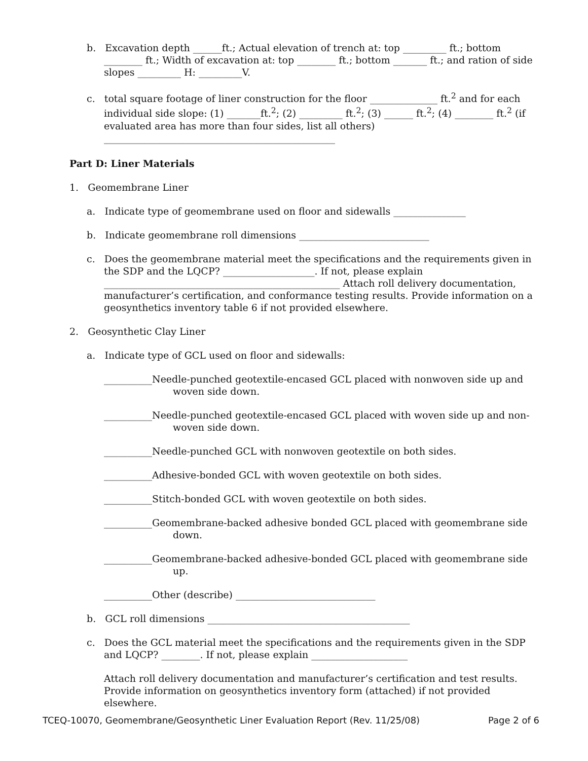b. Excavation depth ______ft.; Actual elevation of trench at: top _________ ft.; bottom ________ ft.; Width of excavation at: top ________ ft.; bottom _______ ft.; and ration of side slopes _________ H: _________V.
c. total square footage of liner construction for the floor ______________ ft.<sup>2</sup> and for each individual side slope: (1) _______ft.<sup>2</sup>; (2) _________ ft.<sup>2</sup>; (3) ______ ft.<sup>2</sup>; (4) ________ ft.<sup>2</sup> (if evaluated area has more than four sides, list all others) ________________________________________________
Part D: Liner Materials
1. Geomembrane Liner
a. Indicate type of geomembrane used on floor and sidewalls _______________
b. Indicate geomembrane roll dimensions ___________________________
c. Does the geomembrane material meet the specifications and the requirements given in the SDP and the LQCP? ___________________. If not, please explain _________________________________________________ Attach roll delivery documentation, manufacturer’s certification, and conformance testing results. Provide information on a geosynthetics inventory table 6 if not provided elsewhere.
2. Geosynthetic Clay Liner
a. Indicate type of GCL used on floor and sidewalls:
__________Needle-punched geotextile-encased GCL placed with nonwoven side up and woven side down.
__________Needle-punched geotextile-encased GCL placed with woven side up and non-woven side down.
__________Needle-punched GCL with nonwoven geotextile on both sides.
__________Adhesive-bonded GCL with woven geotextile on both sides.
__________Stitch-bonded GCL with woven geotextile on both sides.
__________Geomembrane-backed adhesive bonded GCL placed with geomembrane side down.
__________Geomembrane-backed adhesive-bonded GCL placed with geomembrane side up.
__________Other (describe) _____________________________
b. GCL roll dimensions __________________________________________
c. Does the GCL material meet the specifications and the requirements given in the SDP and LQCP? ________. If not, please explain ____________________
Attach roll delivery documentation and manufacturer’s certification and test results. Provide information on geosynthetics inventory form (attached) if not provided elsewhere.
TCEQ-10070, Geomembrane/Geosynthetic Liner Evaluation Report (Rev. 11/25/08) Page 2 of 6